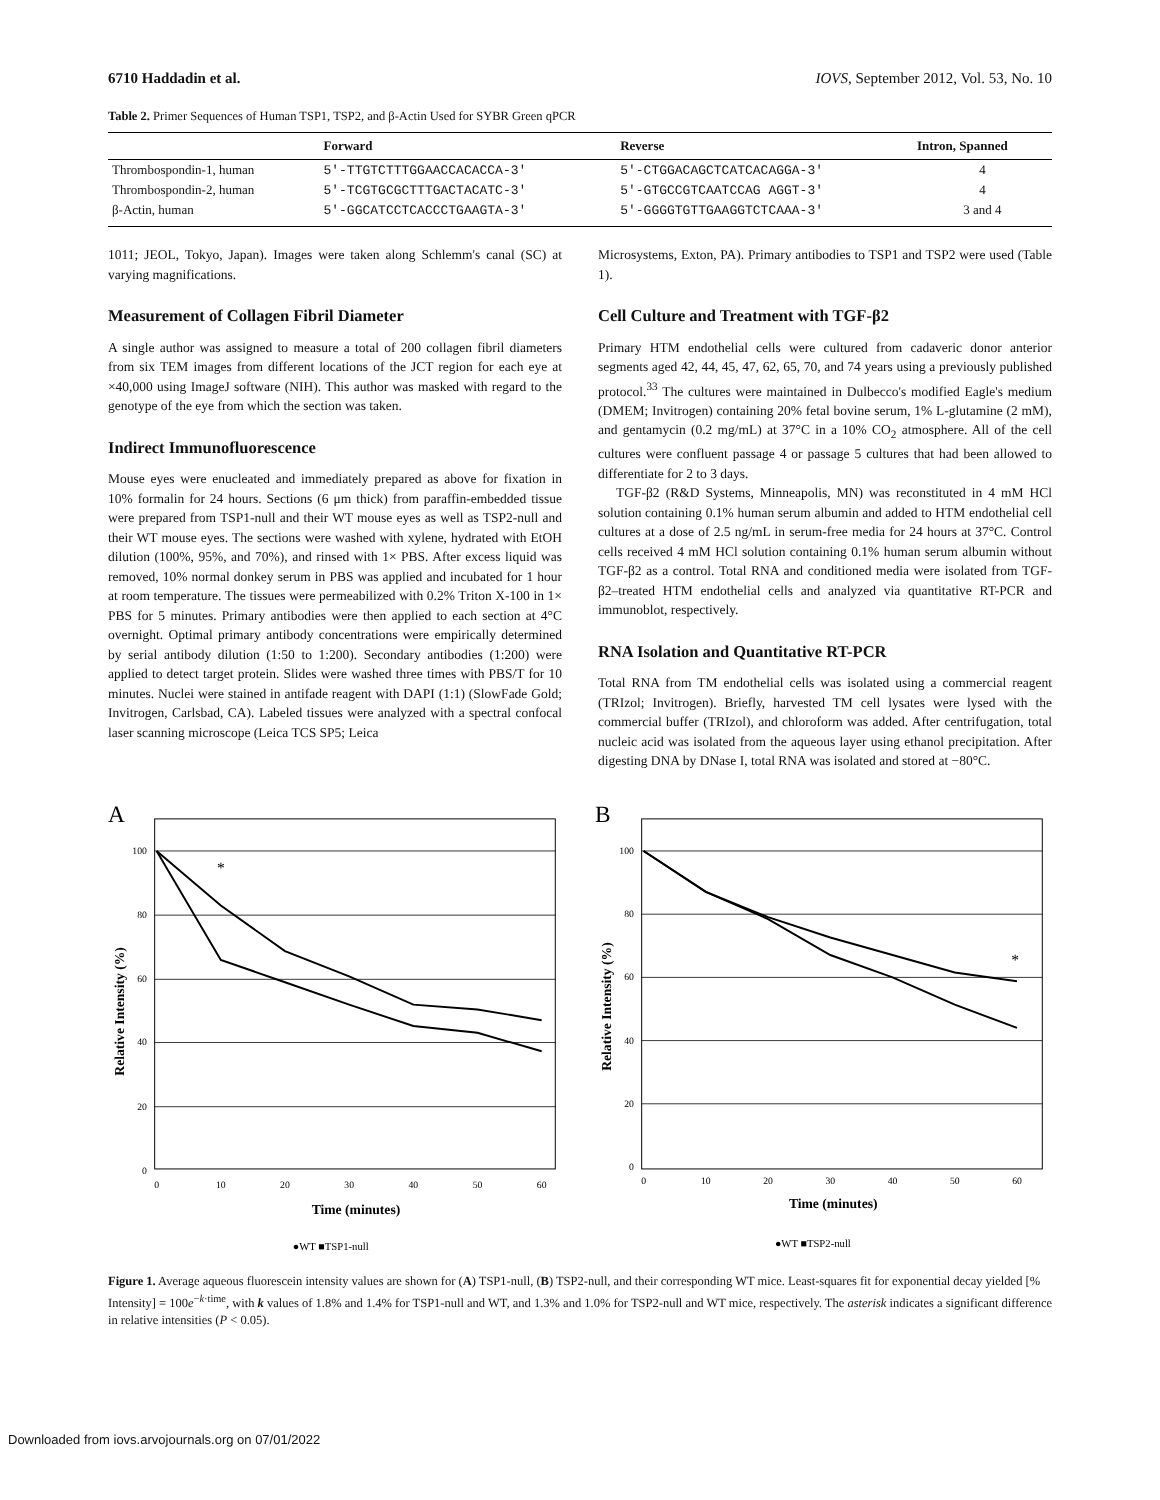6710 Haddadin et al. IOVS, September 2012, Vol. 53, No. 10
Table 2. Primer Sequences of Human TSP1, TSP2, and β-Actin Used for SYBR Green qPCR
| | Forward | Reverse | Intron, Spanned |
| --- | --- | --- | --- |
| Thrombospondin-1, human | 5′-TTGTCTTTGGAACCACACCA-3′ | 5′-CTGGACAGCTCATCACAGGA-3′ | 4 |
| Thrombospondin-2, human | 5′-TCGTGCGCTTTGACTACATC-3′ | 5′-GTGCCGTCAATCCAG AGGT-3′ | 4 |
| β-Actin, human | 5′-GGCATCCTCACCCTGAAGTA-3′ | 5′-GGGGTGTTGAAGGTCTCAAA-3′ | 3 and 4 |
1011; JEOL, Tokyo, Japan). Images were taken along Schlemm's canal (SC) at varying magnifications.
Measurement of Collagen Fibril Diameter
A single author was assigned to measure a total of 200 collagen fibril diameters from six TEM images from different locations of the JCT region for each eye at ×40,000 using ImageJ software (NIH). This author was masked with regard to the genotype of the eye from which the section was taken.
Indirect Immunofluorescence
Mouse eyes were enucleated and immediately prepared as above for fixation in 10% formalin for 24 hours. Sections (6 μm thick) from paraffin-embedded tissue were prepared from TSP1-null and their WT mouse eyes as well as TSP2-null and their WT mouse eyes. The sections were washed with xylene, hydrated with EtOH dilution (100%, 95%, and 70%), and rinsed with 1× PBS. After excess liquid was removed, 10% normal donkey serum in PBS was applied and incubated for 1 hour at room temperature. The tissues were permeabilized with 0.2% Triton X-100 in 1× PBS for 5 minutes. Primary antibodies were then applied to each section at 4°C overnight. Optimal primary antibody concentrations were empirically determined by serial antibody dilution (1:50 to 1:200). Secondary antibodies (1:200) were applied to detect target protein. Slides were washed three times with PBS/T for 10 minutes. Nuclei were stained in antifade reagent with DAPI (1:1) (SlowFade Gold; Invitrogen, Carlsbad, CA). Labeled tissues were analyzed with a spectral confocal laser scanning microscope (Leica TCS SP5; Leica
Microsystems, Exton, PA). Primary antibodies to TSP1 and TSP2 were used (Table 1).
Cell Culture and Treatment with TGF-β2
Primary HTM endothelial cells were cultured from cadaveric donor anterior segments aged 42, 44, 45, 47, 62, 65, 70, and 74 years using a previously published protocol.<sup>33</sup> The cultures were maintained in Dulbecco's modified Eagle's medium (DMEM; Invitrogen) containing 20% fetal bovine serum, 1% L-glutamine (2 mM), and gentamycin (0.2 mg/mL) at 37°C in a 10% CO<sub>2</sub> atmosphere. All of the cell cultures were confluent passage 4 or passage 5 cultures that had been allowed to differentiate for 2 to 3 days.
TGF-β2 (R&D Systems, Minneapolis, MN) was reconstituted in 4 mM HCl solution containing 0.1% human serum albumin and added to HTM endothelial cell cultures at a dose of 2.5 ng/mL in serum-free media for 24 hours at 37°C. Control cells received 4 mM HCl solution containing 0.1% human serum albumin without TGF-β2 as a control. Total RNA and conditioned media were isolated from TGF-β2–treated HTM endothelial cells and analyzed via quantitative RT-PCR and immunoblot, respectively.
RNA Isolation and Quantitative RT-PCR
Total RNA from TM endothelial cells was isolated using a commercial reagent (TRIzol; Invitrogen). Briefly, harvested TM cell lysates were lysed with the commercial buffer (TRIzol), and chloroform was added. After centrifugation, total nucleic acid was isolated from the aqueous layer using ethanol precipitation. After digesting DNA by DNase I, total RNA was isolated and stored at −80°C.
A
100
80
60
40
20
0
0
10
20
30
40
50
60
*
Time (minutes)
Relative Intensity (%)
●WT ■TSP1-null
B
100
80
60
40
20
0
0
10
20
30
40
50
60
*
Time (minutes)
Relative Intensity (%)
●WT ■TSP2-null
Figure 1. Average aqueous fluorescein intensity values are shown for (A) TSP1-null, (B) TSP2-null, and their corresponding WT mice. Least-squares fit for exponential decay yielded [% Intensity] = 100e<sup>−k·time</sup>, with k values of 1.8% and 1.4% for TSP1-null and WT, and 1.3% and 1.0% for TSP2-null and WT mice, respectively. The asterisk indicates a significant difference in relative intensities (P < 0.05).
Downloaded from iovs.arvojournals.org on 07/01/2022